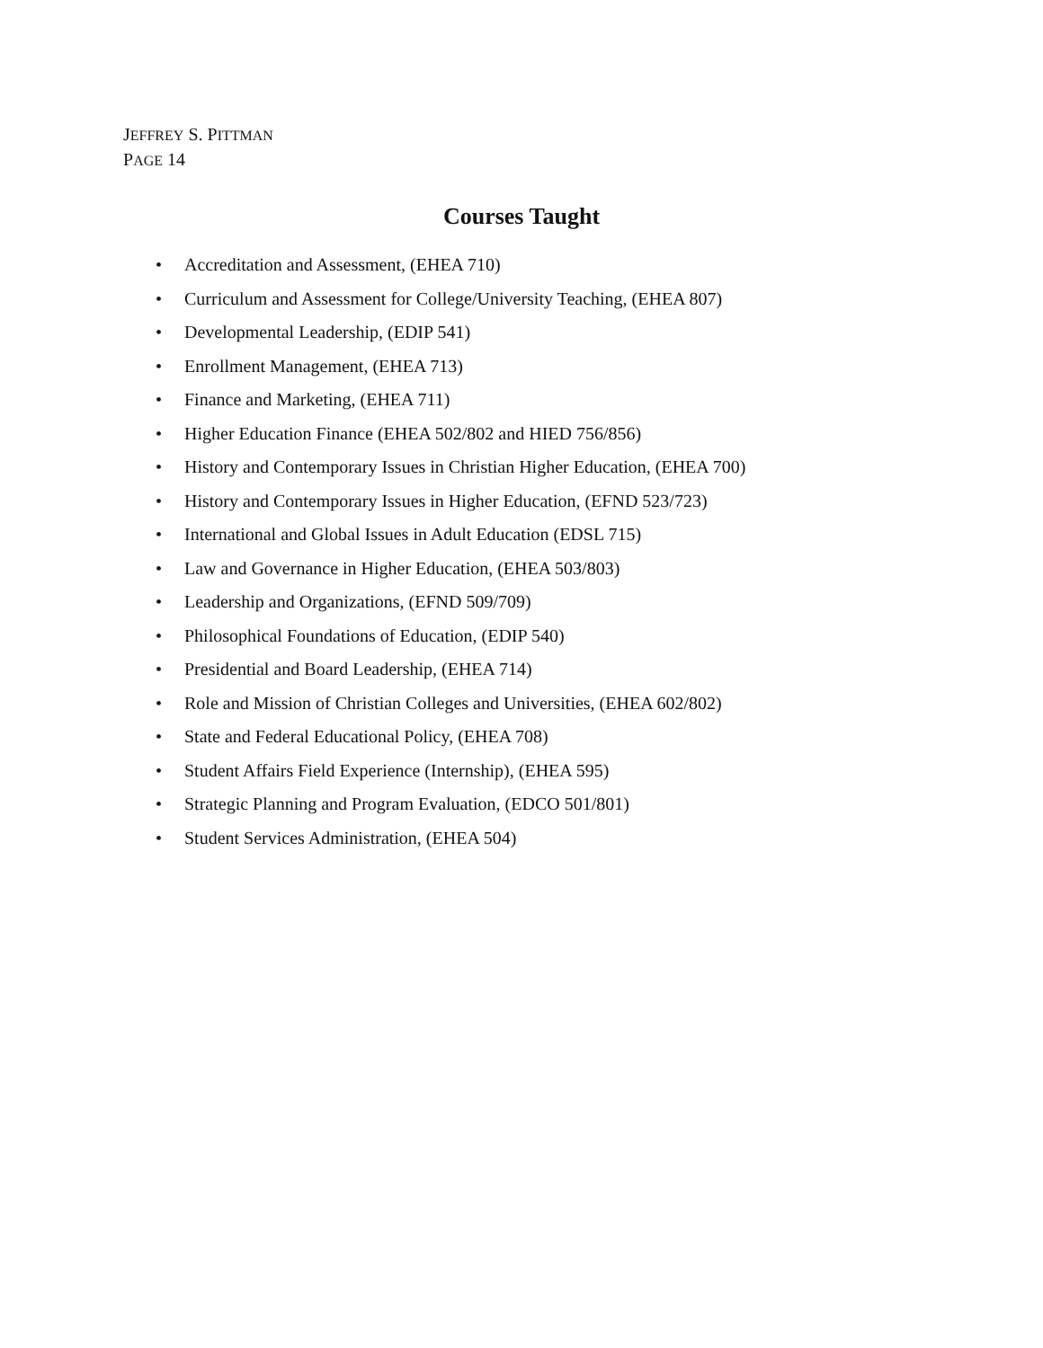JEFFREY S. PITTMAN
PAGE 14
Courses Taught
• Accreditation and Assessment, (EHEA 710)
• Curriculum and Assessment for College/University Teaching, (EHEA 807)
• Developmental Leadership, (EDIP 541)
• Enrollment Management, (EHEA 713)
• Finance and Marketing, (EHEA 711)
• Higher Education Finance (EHEA 502/802 and HIED 756/856)
• History and Contemporary Issues in Christian Higher Education, (EHEA 700)
• History and Contemporary Issues in Higher Education, (EFND 523/723)
• International and Global Issues in Adult Education (EDSL 715)
• Law and Governance in Higher Education, (EHEA 503/803)
• Leadership and Organizations, (EFND 509/709)
• Philosophical Foundations of Education, (EDIP 540)
• Presidential and Board Leadership, (EHEA 714)
• Role and Mission of Christian Colleges and Universities, (EHEA 602/802)
• State and Federal Educational Policy, (EHEA 708)
• Student Affairs Field Experience (Internship), (EHEA 595)
• Strategic Planning and Program Evaluation, (EDCO 501/801)
• Student Services Administration, (EHEA 504)